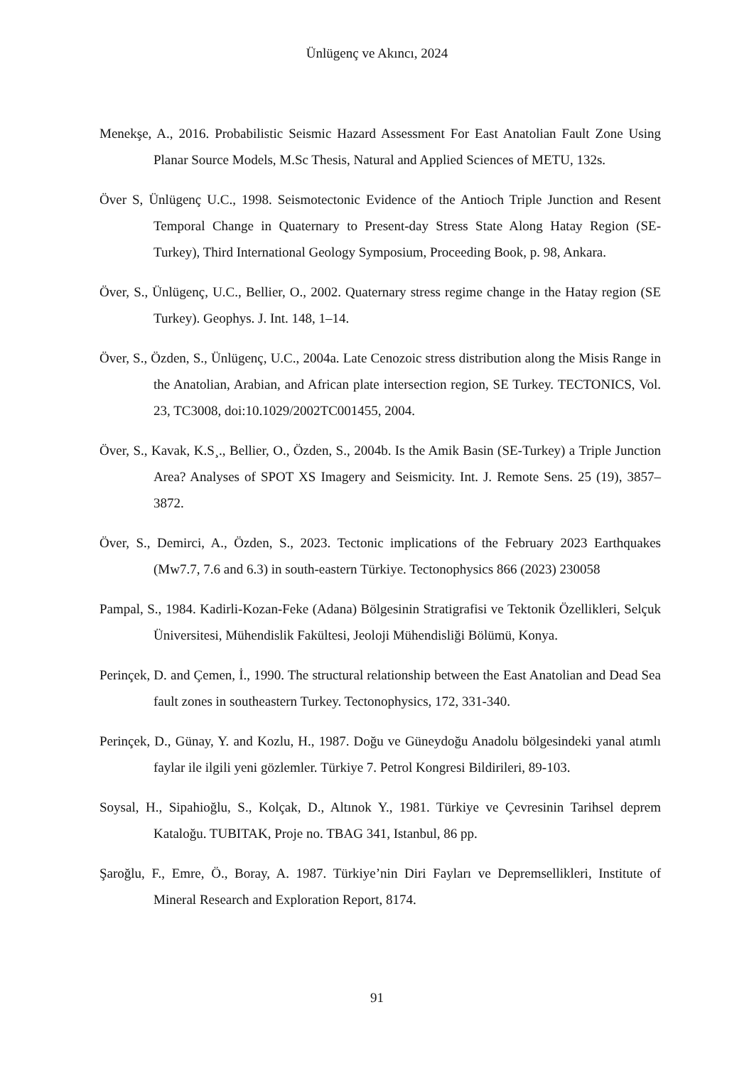Ünlügenç ve Akıncı, 2024
Menekşe, A., 2016. Probabilistic Seismic Hazard Assessment For East Anatolian Fault Zone Using Planar Source Models, M.Sc Thesis, Natural and Applied Sciences of METU, 132s.
Över S, Ünlügenç U.C., 1998. Seismotectonic Evidence of the Antioch Triple Junction and Resent Temporal Change in Quaternary to Present-day Stress State Along Hatay Region (SE-Turkey), Third International Geology Symposium, Proceeding Book, p. 98, Ankara.
Över, S., Ünlügenç, U.C., Bellier, O., 2002. Quaternary stress regime change in the Hatay region (SE Turkey). Geophys. J. Int. 148, 1–14.
Över, S., Özden, S., Ünlügenç, U.C., 2004a. Late Cenozoic stress distribution along the Misis Range in the Anatolian, Arabian, and African plate intersection region, SE Turkey. TECTONICS, Vol. 23, TC3008, doi:10.1029/2002TC001455, 2004.
Över, S., Kavak, K.S¸., Bellier, O., Özden, S., 2004b. Is the Amik Basin (SE-Turkey) a Triple Junction Area? Analyses of SPOT XS Imagery and Seismicity. Int. J. Remote Sens. 25 (19), 3857–3872.
Över, S., Demirci, A., Özden, S., 2023. Tectonic implications of the February 2023 Earthquakes (Mw7.7, 7.6 and 6.3) in south-eastern Türkiye. Tectonophysics 866 (2023) 230058
Pampal, S., 1984. Kadirli-Kozan-Feke (Adana) Bölgesinin Stratigrafisi ve Tektonik Özellikleri, Selçuk Üniversitesi, Mühendislik Fakültesi, Jeoloji Mühendisliği Bölümü, Konya.
Perinçek, D. and Çemen, İ., 1990. The structural relationship between the East Anatolian and Dead Sea fault zones in southeastern Turkey. Tectonophysics, 172, 331-340.
Perinçek, D., Günay, Y. and Kozlu, H., 1987. Doğu ve Güneydoğu Anadolu bölgesindeki yanal atımlı faylar ile ilgili yeni gözlemler. Türkiye 7. Petrol Kongresi Bildirileri, 89-103.
Soysal, H., Sipahioğlu, S., Kolçak, D., Altınok Y., 1981. Türkiye ve Çevresinin Tarihsel deprem Kataloğu. TUBITAK, Proje no. TBAG 341, Istanbul, 86 pp.
Şaroğlu, F., Emre, Ö., Boray, A. 1987. Türkiye’nin Diri Fayları ve Depremsellikleri, Institute of Mineral Research and Exploration Report, 8174.
91